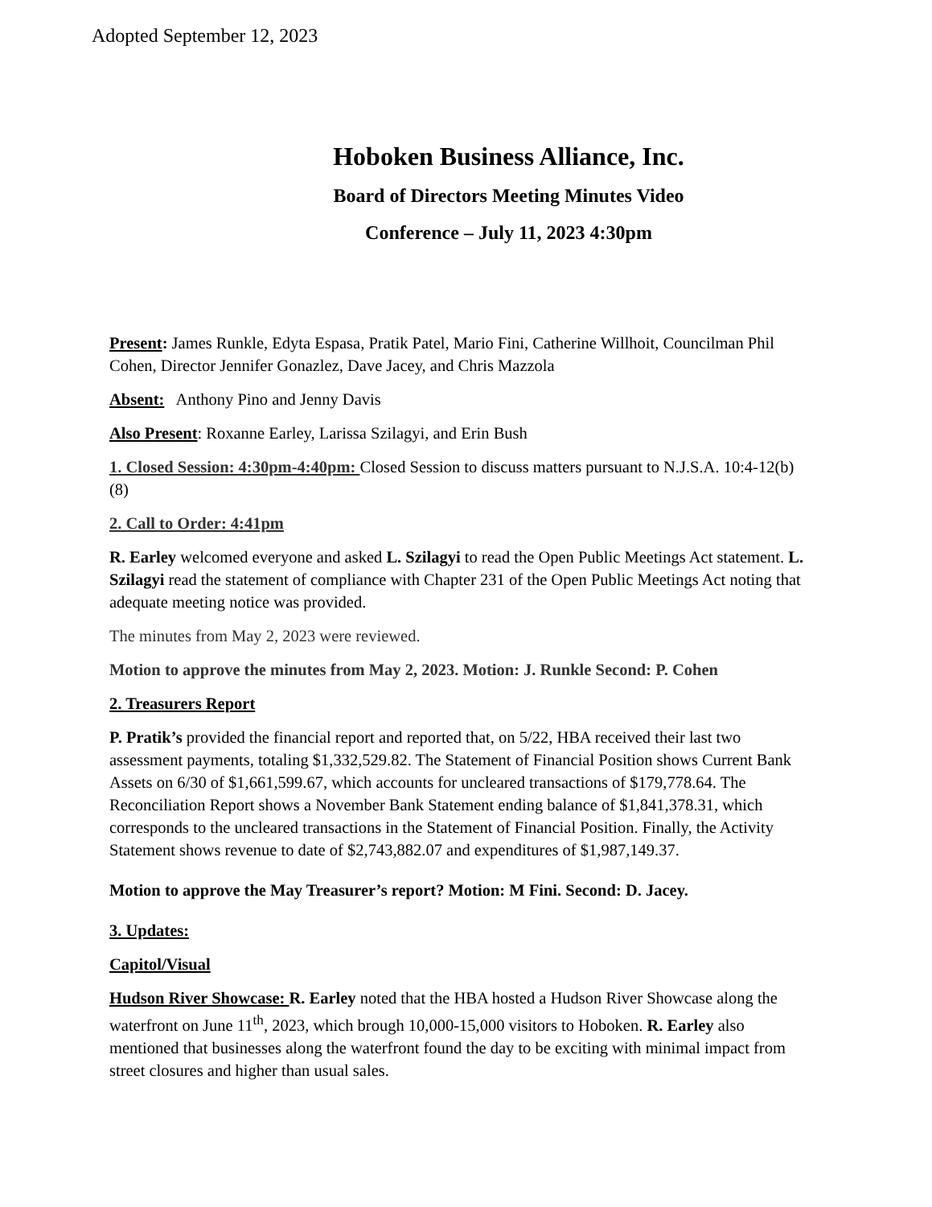Adopted September 12, 2023
Hoboken Business Alliance, Inc.
Board of Directors Meeting Minutes Video
Conference – July 11, 2023 4:30pm
Present: James Runkle, Edyta Espasa, Pratik Patel, Mario Fini, Catherine Willhoit, Councilman Phil Cohen, Director Jennifer Gonazlez, Dave Jacey, and Chris Mazzola
Absent: Anthony Pino and Jenny Davis
Also Present: Roxanne Earley, Larissa Szilagyi, and Erin Bush
1. Closed Session: 4:30pm-4:40pm: Closed Session to discuss matters pursuant to N.J.S.A. 10:4-12(b)(8)
2. Call to Order: 4:41pm
R. Earley welcomed everyone and asked L. Szilagyi to read the Open Public Meetings Act statement. L. Szilagyi read the statement of compliance with Chapter 231 of the Open Public Meetings Act noting that adequate meeting notice was provided.
The minutes from May 2, 2023 were reviewed.
Motion to approve the minutes from May 2, 2023. Motion: J. Runkle Second: P. Cohen
2. Treasurers Report
P. Pratik’s provided the financial report and reported that, on 5/22, HBA received their last two assessment payments, totaling $1,332,529.82. The Statement of Financial Position shows Current Bank Assets on 6/30 of $1,661,599.67, which accounts for uncleared transactions of $179,778.64. The Reconciliation Report shows a November Bank Statement ending balance of $1,841,378.31, which corresponds to the uncleared transactions in the Statement of Financial Position. Finally, the Activity Statement shows revenue to date of $2,743,882.07 and expenditures of $1,987,149.37.
Motion to approve the May Treasurer’s report? Motion: M Fini. Second: D. Jacey.
3. Updates:
Capitol/Visual
Hudson River Showcase: R. Earley noted that the HBA hosted a Hudson River Showcase along the waterfront on June 11<sup>th</sup>, 2023, which brough 10,000-15,000 visitors to Hoboken. R. Earley also mentioned that businesses along the waterfront found the day to be exciting with minimal impact from street closures and higher than usual sales.